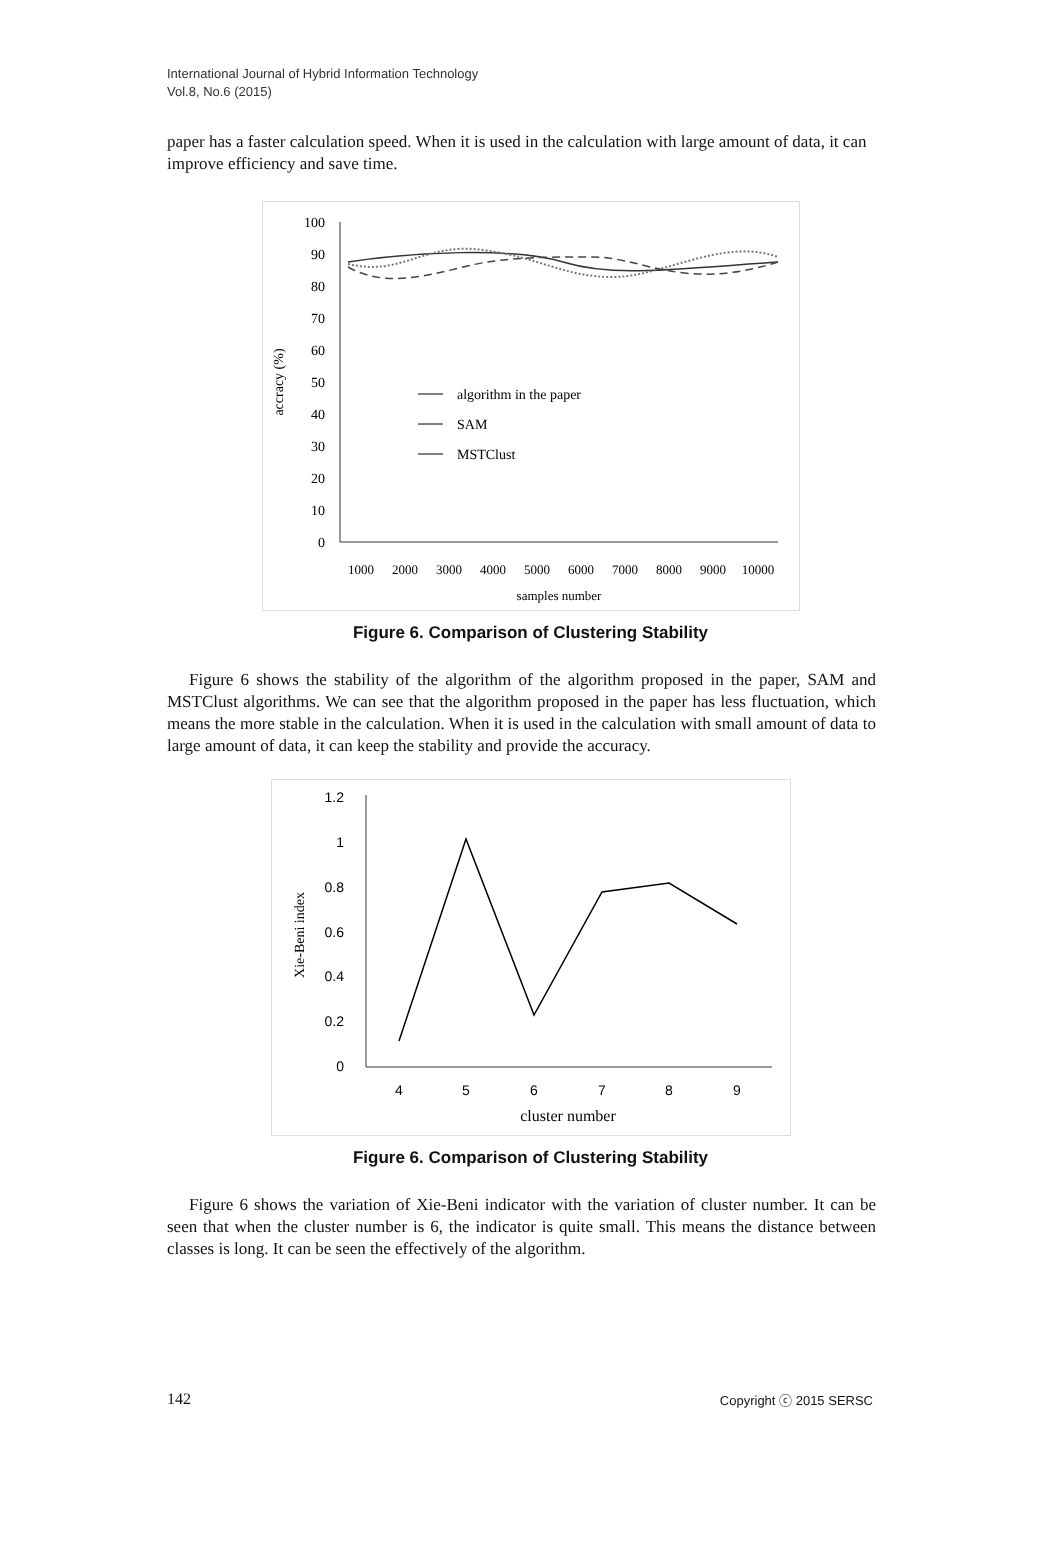International Journal of Hybrid Information Technology
Vol.8, No.6 (2015)
paper has a faster calculation speed. When it is used in the calculation with large amount of data, it can improve efficiency and save time.
100
90
80
70
60
50
40
30
20
10
0
accracy (%)
algorithm in the paper
SAM
MSTClust
1000
2000
3000
4000
5000
6000
7000
8000
9000
10000
samples number
Figure 6. Comparison of Clustering Stability
Figure 6 shows the stability of the algorithm of the algorithm proposed in the paper, SAM and MSTClust algorithms. We can see that the algorithm proposed in the paper has less fluctuation, which means the more stable in the calculation. When it is used in the calculation with small amount of data to large amount of data, it can keep the stability and provide the accuracy.
1.2
1
0.8
0.6
0.4
0.2
0
Xie-Beni index
4
5
6
7
8
9
cluster number
Figure 6. Comparison of Clustering Stability
Figure 6 shows the variation of Xie-Beni indicator with the variation of cluster number. It can be seen that when the cluster number is 6, the indicator is quite small. This means the distance between classes is long. It can be seen the effectively of the algorithm.
142 Copyright ⓒ 2015 SERSC